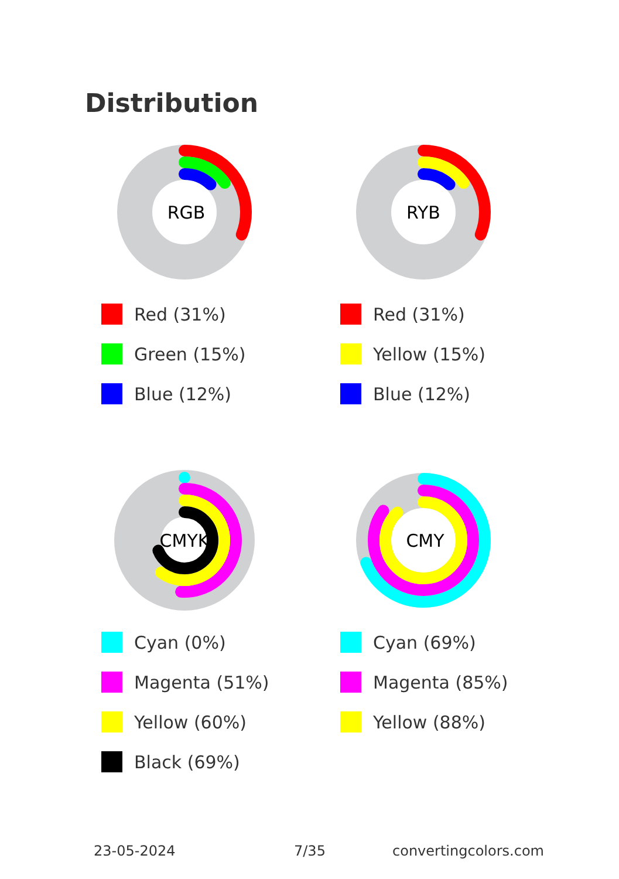Distribution
RGB
Red (31%)
Green (15%)
Blue (12%)
RYB
Red (31%)
Yellow (15%)
Blue (12%)
CMYK
Cyan (0%)
Magenta (51%)
Yellow (60%)
Black (69%)
CMY
Cyan (69%)
Magenta (85%)
Yellow (88%)
23-05-2024 7/35 convertingcolors.com